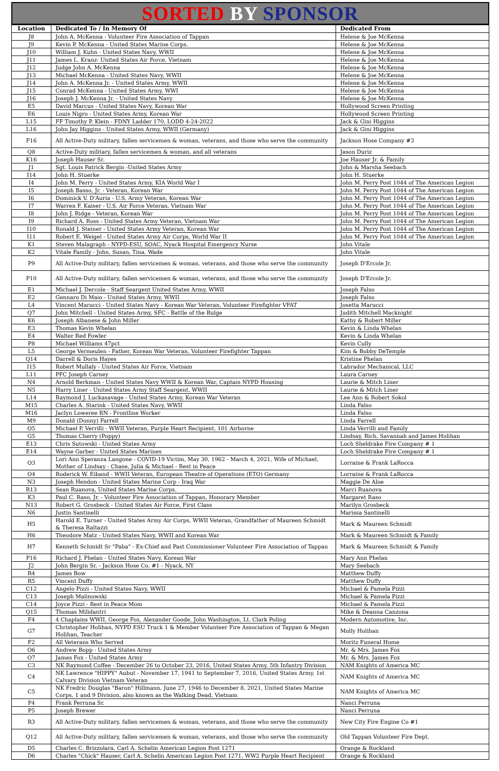SORTED BY SPONSOR
| Location | Dedicated To / In Memory Of | Dedicated From |
| --- | --- | --- |
| J8 | John A. McKenna - Volunteer Fire Association of Tappan | Helene & Joe McKenna |
| J9 | Kevin P. McKenna - United States Marine Corps. | Helene & Joe McKenna |
| J10 | William J. Kuhn - United States Navy, WWII | Helene & Joe McKenna |
| J11 | James L. Kranz- United States Air Force, Vietnam | Helene & Joe McKenna |
| J12 | Judge John A. McKenna | Helene & Joe McKenna |
| J13 | Michael McKenna - United States Navy, WWII | Helene & Joe McKenna |
| J14 | John A. McKenna Jr. - United States Army, WWII | Helene & Joe McKenna |
| J15 | Conrad McKenna - United States Army, WWI | Helene & Joe McKenna |
| J16 | Joseph J. McKenna Jr. - United States Navy | Helene & Joe McKenna |
| E5 | David Marcus - United States Navy, Korean War | Hollywood Screen Printing |
| E6 | Louis Nigro - United States Army, Korean War | Hollywood Screen Printing |
| L15 | FF Timothy P. Klein - FDNY Ladder 170, LODD 4-24-2022 | Jack & Gini Higgins |
| L16 | John Jay Higgins - United States Army, WWII (Germany) | Jack & Gini Higgins |
| F16 | All Active-Duty military, fallen servicemen & woman, veterans, and those who serve the community | Jackson Hose Company #3 |
| Q8 | Active-Duty military, fallen servicemen & woman, and all veterans | Jason Duriz |
| K16 | Joseph Hauser Sr. | Joe Hauser Jr. & Family |
| J1 | Sgt. Louis Patrick Bergin -United States Army | John & Marsha Seebach |
| I14 | John H. Stuerke | John H. Stuerke |
| I4 | John M. Perry - United States Army, KIA World War I | John M. Perry Post 1044 of The American Legion |
| I5 | Joseph Basso, Jr. - Veteran, Korean War | John M. Perry Post 1044 of The American Legion |
| I6 | Dominick V. D'Auria - U.S. Army Veteran, Korean War | John M. Perry Post 1044 of The American Legion |
| I7 | Warren F. Kaiser - U.S. Air Force Veteran, Vietnam War | John M. Perry Post 1044 of The American Legion |
| I8 | John J. Ridge - Veteran, Korean War | John M. Perry Post 1044 of The American Legion |
| I9 | Richard A. Ross - United States Army Veteran, Vietnam War | John M. Perry Post 1044 of The American Legion |
| I10 | Ronald J. Steiner - United States Army Veteran, Korean War | John M. Perry Post 1044 of The American Legion |
| I11 | Robert E. Weigel - United States Army Air Corps, World War II | John M. Perry Post 1044 of The American Legion |
| K1 | Steven Malagraph - NYPD-ESU, SOAC, Nyack Hospital Emergency Nurse | John Vitale |
| K2 | Vitale Family - John, Susan, Tina, Wade | John Vitale |
| P9 | All Active-Duty military, fallen servicemen & woman, veterans, and those who serve the community | Joseph D'Ercole Jr. |
| P10 | All Active-Duty military, fallen servicemen & woman, veterans, and those who serve the community | Joseph D'Ercole Jr. |
| E1 | Michael J. Dercole - Staff Seargent United States Army, WWII | Joseph Falso |
| E2 | Gennaro Di Maio - United States Army, WWII | Joseph Falso |
| L4 | Vincent Marucci - United States Navy - Korean War Veteran, Volunteer Firefighter VFAT | Josetta Marucci |
| Q7 | John Mitchell - United States Army, SFC - Battle of the Bulge | Judith Mitchell Macknight |
| K6 | Joseph Albanese & John Miller | Kathy & Robert Miller |
| E3 | Thomas Kevin Whelan | Kevin & Linda Whelan |
| E4 | Walter Red Fowler | Kevin & Linda Whelan |
| P8 | Michael Williams 47pct | Kevin Cully |
| L5 | George Vermeulen - Father, Korean War Veteran, Volunteer Firefighter Tappan | Kim & Bobby DeTemple |
| Q14 | Darrell & Doris Hayes | Kristine Phelan |
| I15 | Robert Mullaly - United States Air Force, Vietnam | Labrador Mechanical, LLC |
| L11 | PFC Joseph Carney | Laura Carney |
| N4 | Arnold Berkman - United States Navy WWII & Korean War, Captain NYPD Housing | Laurie & Mitch Liner |
| N5 | Harry Liner - United States Army Staff Seargent, WWII | Laurie & Mitch Liner |
| L14 | Raymond J. Luckasavage - United States Army, Korean War Veteran | Lee Ann & Robert Sokol |
| M15 | Charles A. Starink - United States Navy, WWII | Linda Falso |
| M16 | Jaclyn Loweree RN - Frontline Worker | Linda Falso |
| M9 | Donald (Donny) Farrell | Linda Farrell |
| O5 | Michael P. Verrilli - WWII Veteran, Purple Heart Recipient, 101 Airborne | Linda Verrilli and Family |
| G5 | Thomas Cherry (Poppy) | Lindsay, Rich, Savannah and James Holihan |
| E13 | Chris Sutowski - United States Army | Loch Sheldrake Fire Company # 1 |
| E14 | Wayne Garber - United States Marines | Loch Sheldrake Fire Company # 1 |
| O3 | Lori Ann Speranza Langone - COVID-19 Victim, May 30, 1962 - March 4, 2021, Wife of Michael, Mother of Lindsay - Chase, Julia & Michael - Rest in Peace | Lorraine & Frank LaRocca |
| O4 | Roderick W. Eiband - WWII Veteran, European Theatre of Operations (ETO) Germany | Lorraine & Frank LaRocca |
| N3 | Joseph Hendon - United States Marine Corp - Iraq War | Maggie De Aloe |
| R13 | Sean Ruanova, United States Marine Corps. | Marci Ruanova |
| K3 | Paul C. Raso, Jr. - Volunteer Fire Association of Tappan, Honorary Member | Margaret Raso |
| N13 | Robert G. Grosbeck - United States Air Force, First Class | Marilyn Grosbeck |
| N6 | Justin Santinelli | Marissa Santinelli |
| H5 | Harold E. Turner - United States Army Air Corps, WWII Veteran, Grandfather of Maureen Schmidt & Theresa Raltazzi | Mark & Maureen Schmidt |
| H6 | Theodore Matz - United States Navy, WWII and Korean War | Mark & Maureen Schmidt & Family |
| H7 | Kenneth Schmidt Sr "Paba" - Ex-Chief and Past Commissioner Volunteer Fire Association of Tappan | Mark & Maureen Schmidt & Family |
| P16 | Richard J. Phelan - United States Navy, Korean War | Mary Ann Phelan |
| J2 | John Bergin Sr. - Jackson Hose Co. #1 - Nyack, NY | Mary Seebach |
| R4 | James Bow | Matthew Duffy |
| R5 | Vincent Duffy | Matthew Duffy |
| C12 | Angelo Pizzi - United States Navy, WWII | Michael & Pamela Pizzi |
| C13 | Joseph Malinowski | Michael & Pamela Pizzi |
| C14 | Joyce Pizzi - Rest in Peace Mom | Michael & Pamela Pizzi |
| Q15 | Thomas Milidantri | Mike & Deanna Canzona |
| F4 | 4 Chaplains WWII, George Fox, Alexander Goode, John Washington, Lt. Clark Poling | Modern Automotive, Inc. |
| G7 | Christopher Holihan, NYPD ESU Truck 1 & Member Volunteer Fire Association of Tappan & Megan Holihan, Teacher | Molly Holihan |
| F2 | All Veterans Who Served | Moritz Funeral Home |
| O6 | Andrew Bopp - United States Army | Mr. & Mrs. James Fox |
| O7 | James Fox - United States Army | Mr. & Mrs. James Fox |
| C3 | NK Raymond Coffee - December 26 to October 23, 2016, United States Army, 5th Infantry Division | NAM Knights of America MC |
| C4 | NK Lawrence "HIPPY" Aubut - November 17, 1941 to September 7, 2016, United States Army, 1st Calvary Division Vietnam Veteran | NAM Knights of America MC |
| C5 | NK Fredric Douglas "Baron" Hillmann, June 27, 1946 to December 8, 2021, United States Marine Corps, 1 and 9 Division, also known as the Walking Dead, Vietnam | NAM Knights of America MC |
| P4 | Frank Perruna Sr. | Nanci Perruna |
| P5 | Joseph Brewer | Nanci Perruna |
| R3 | All Active-Duty military, fallen servicemen & woman, veterans, and those who serve the community | New City Fire Engine Co #1 |
| Q12 | All Active-Duty military, fallen servicemen & woman, veterans, and those who serve the community | Old Tappan Volunteer Fire Dept. |
| D5 | Charles C. Brizzolara, Carl A. Schelin American Legion Post 1271 | Orange & Rockland |
| D6 | Charles "Chick" Hauser, Carl A. Schelin American Legion Post 1271, WW2 Purple Heart Recipient | Orange & Rockland |